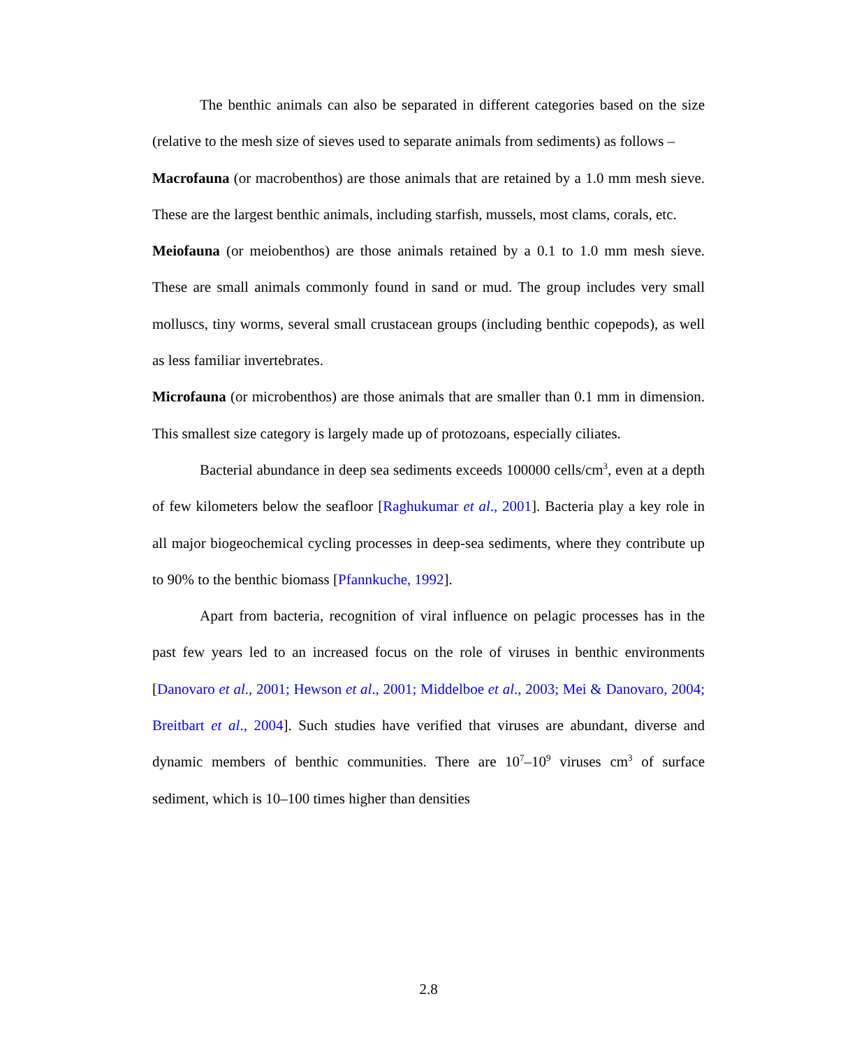The benthic animals can also be separated in different categories based on the size (relative to the mesh size of sieves used to separate animals from sediments) as follows –
Macrofauna (or macrobenthos) are those animals that are retained by a 1.0 mm mesh sieve. These are the largest benthic animals, including starfish, mussels, most clams, corals, etc.
Meiofauna (or meiobenthos) are those animals retained by a 0.1 to 1.0 mm mesh sieve. These are small animals commonly found in sand or mud. The group includes very small molluscs, tiny worms, several small crustacean groups (including benthic copepods), as well as less familiar invertebrates.
Microfauna (or microbenthos) are those animals that are smaller than 0.1 mm in dimension. This smallest size category is largely made up of protozoans, especially ciliates.
Bacterial abundance in deep sea sediments exceeds 100000 cells/cm<sup>3</sup>, even at a depth of few kilometers below the seafloor [Raghukumar et al., 2001]. Bacteria play a key role in all major biogeochemical cycling processes in deep-sea sediments, where they contribute up to 90% to the benthic biomass [Pfannkuche, 1992].
Apart from bacteria, recognition of viral influence on pelagic processes has in the past few years led to an increased focus on the role of viruses in benthic environments [Danovaro et al., 2001; Hewson et al., 2001; Middelboe et al., 2003; Mei & Danovaro, 2004; Breitbart et al., 2004]. Such studies have verified that viruses are abundant, diverse and dynamic members of benthic communities. There are 10<sup>7</sup>–10<sup>9</sup> viruses cm<sup>3</sup> of surface sediment, which is 10–100 times higher than densities
2.8